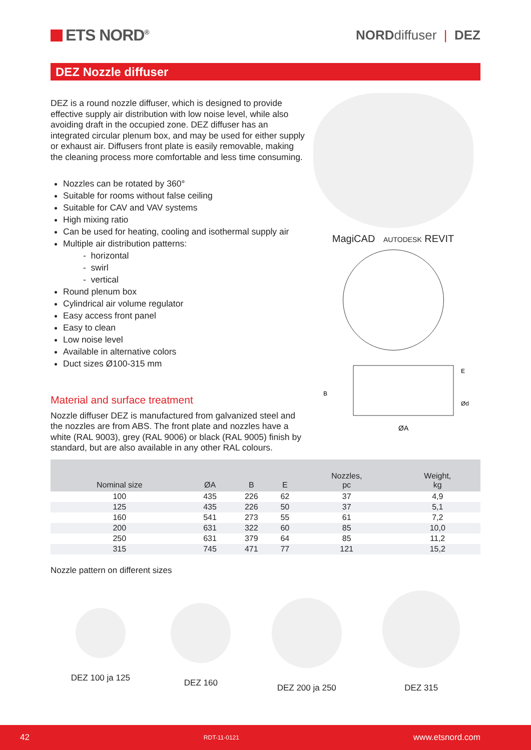ETS NORD<sup>®</sup>
NORDdiffuser | DEZ
DEZ Nozzle diffuser
DEZ is a round nozzle diffuser, which is designed to provide effective supply air distribution with low noise level, while also avoiding draft in the occupied zone. DEZ diffuser has an integrated circular plenum box, and may be used for either supply or exhaust air. Diffusers front plate is easily removable, making the cleaning process more comfortable and less time consuming.
Nozzles can be rotated by 360°
Suitable for rooms without false ceiling
Suitable for CAV and VAV systems
High mixing ratio
Can be used for heating, cooling and isothermal supply air
Multiple air distribution patterns:
- horizontal
- swirl
- vertical
Round plenum box
Cylindrical air volume regulator
Easy access front panel
Easy to clean
Low noise level
Available in alternative colors
Duct sizes Ø100-315 mm
Material and surface treatment
Nozzle diffuser DEZ is manufactured from galvanized steel and the nozzles are from ABS. The front plate and nozzles have a white (RAL 9003), grey (RAL 9006) or black (RAL 9005) finish by standard, but are also available in any other RAL colours.
MagiCAD AUTODESK REVIT
B
ØA
Ød
E
| Nominal size | ØA | B | E | Nozzles, pc | Weight, kg |
| --- | --- | --- | --- | --- | --- |
| 100 | 435 | 226 | 62 | 37 | 4,9 |
| 125 | 435 | 226 | 50 | 37 | 5,1 |
| 160 | 541 | 273 | 55 | 61 | 7,2 |
| 200 | 631 | 322 | 60 | 85 | 10,0 |
| 250 | 631 | 379 | 64 | 85 | 11,2 |
| 315 | 745 | 471 | 77 | 121 | 15,2 |
Nozzle pattern on different sizes
DEZ 100 ja 125 DEZ 160 DEZ 200 ja 250 DEZ 315
42 RDT-11-0121 www.etsnord.com